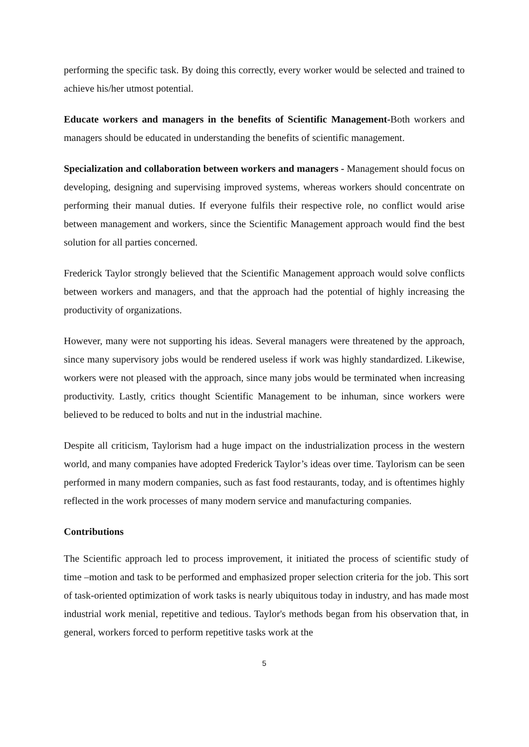performing the specific task. By doing this correctly, every worker would be selected and trained to achieve his/her utmost potential.
Educate workers and managers in the benefits of Scientific Management-Both workers and managers should be educated in understanding the benefits of scientific management.
Specialization and collaboration between workers and managers - Management should focus on developing, designing and supervising improved systems, whereas workers should concentrate on performing their manual duties. If everyone fulfils their respective role, no conflict would arise between management and workers, since the Scientific Management approach would find the best solution for all parties concerned.
Frederick Taylor strongly believed that the Scientific Management approach would solve conflicts between workers and managers, and that the approach had the potential of highly increasing the productivity of organizations.
However, many were not supporting his ideas. Several managers were threatened by the approach, since many supervisory jobs would be rendered useless if work was highly standardized. Likewise, workers were not pleased with the approach, since many jobs would be terminated when increasing productivity. Lastly, critics thought Scientific Management to be inhuman, since workers were believed to be reduced to bolts and nut in the industrial machine.
Despite all criticism, Taylorism had a huge impact on the industrialization process in the western world, and many companies have adopted Frederick Taylor’s ideas over time. Taylorism can be seen performed in many modern companies, such as fast food restaurants, today, and is oftentimes highly reflected in the work processes of many modern service and manufacturing companies.
Contributions
The Scientific approach led to process improvement, it initiated the process of scientific study of time –motion and task to be performed and emphasized proper selection criteria for the job. This sort of task-oriented optimization of work tasks is nearly ubiquitous today in industry, and has made most industrial work menial, repetitive and tedious. Taylor's methods began from his observation that, in general, workers forced to perform repetitive tasks work at the
5